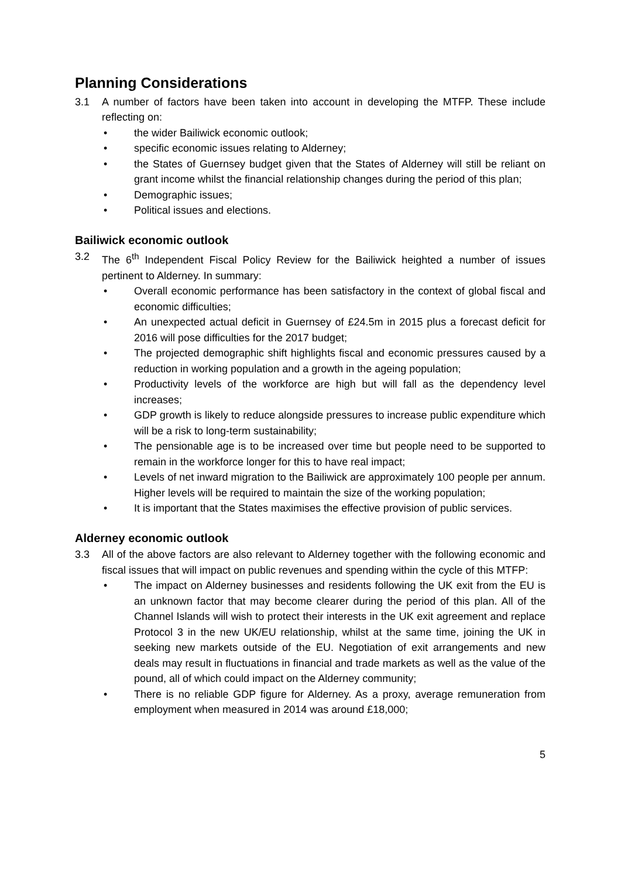Planning Considerations
3.1 A number of factors have been taken into account in developing the MTFP. These include reflecting on:
• the wider Bailiwick economic outlook;
• specific economic issues relating to Alderney;
• the States of Guernsey budget given that the States of Alderney will still be reliant on grant income whilst the financial relationship changes during the period of this plan;
• Demographic issues;
• Political issues and elections.
Bailiwick economic outlook
3.2 The 6<sup>th</sup> Independent Fiscal Policy Review for the Bailiwick heighted a number of issues pertinent to Alderney. In summary:
• Overall economic performance has been satisfactory in the context of global fiscal and economic difficulties;
• An unexpected actual deficit in Guernsey of £24.5m in 2015 plus a forecast deficit for 2016 will pose difficulties for the 2017 budget;
• The projected demographic shift highlights fiscal and economic pressures caused by a reduction in working population and a growth in the ageing population;
• Productivity levels of the workforce are high but will fall as the dependency level increases;
• GDP growth is likely to reduce alongside pressures to increase public expenditure which will be a risk to long-term sustainability;
• The pensionable age is to be increased over time but people need to be supported to remain in the workforce longer for this to have real impact;
• Levels of net inward migration to the Bailiwick are approximately 100 people per annum. Higher levels will be required to maintain the size of the working population;
• It is important that the States maximises the effective provision of public services.
Alderney economic outlook
3.3 All of the above factors are also relevant to Alderney together with the following economic and fiscal issues that will impact on public revenues and spending within the cycle of this MTFP:
• The impact on Alderney businesses and residents following the UK exit from the EU is an unknown factor that may become clearer during the period of this plan. All of the Channel Islands will wish to protect their interests in the UK exit agreement and replace Protocol 3 in the new UK/EU relationship, whilst at the same time, joining the UK in seeking new markets outside of the EU. Negotiation of exit arrangements and new deals may result in fluctuations in financial and trade markets as well as the value of the pound, all of which could impact on the Alderney community;
• There is no reliable GDP figure for Alderney. As a proxy, average remuneration from employment when measured in 2014 was around £18,000;
5